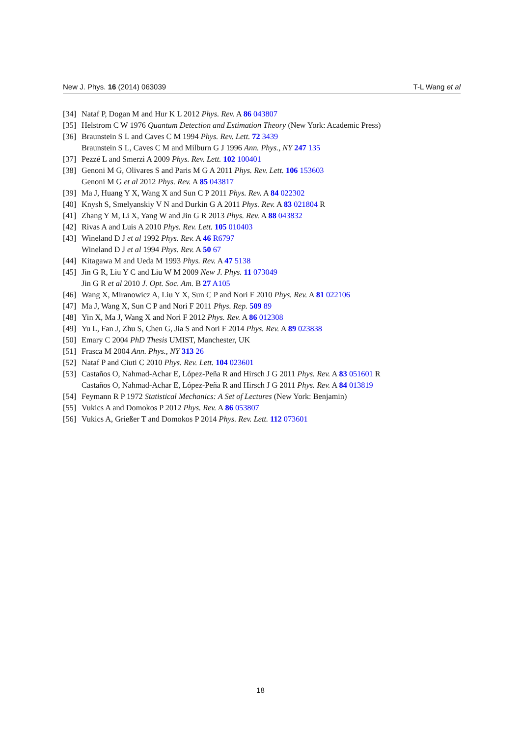New J. Phys. 16 (2014) 063039 T-L Wang et al
[34] Nataf P, Dogan M and Hur K L 2012 Phys. Rev. A 86 043807
[35] Helstrom C W 1976 Quantum Detection and Estimation Theory (New York: Academic Press)
[36] Braunstein S L and Caves C M 1994 Phys. Rev. Lett. 72 3439
Braunstein S L, Caves C M and Milburn G J 1996 Ann. Phys., NY 247 135
[37] Pezzé L and Smerzi A 2009 Phys. Rev. Lett. 102 100401
[38] Genoni M G, Olivares S and Paris M G A 2011 Phys. Rev. Lett. 106 153603
Genoni M G et al 2012 Phys. Rev. A 85 043817
[39] Ma J, Huang Y X, Wang X and Sun C P 2011 Phys. Rev. A 84 022302
[40] Knysh S, Smelyanskiy V N and Durkin G A 2011 Phys. Rev. A 83 021804 R
[41] Zhang Y M, Li X, Yang W and Jin G R 2013 Phys. Rev. A 88 043832
[42] Rivas A and Luis A 2010 Phys. Rev. Lett. 105 010403
[43] Wineland D J et al 1992 Phys. Rev. A 46 R6797
Wineland D J et al 1994 Phys. Rev. A 50 67
[44] Kitagawa M and Ueda M 1993 Phys. Rev. A 47 5138
[45] Jin G R, Liu Y C and Liu W M 2009 New J. Phys. 11 073049
Jin G R et al 2010 J. Opt. Soc. Am. B 27 A105
[46] Wang X, Miranowicz A, Liu Y X, Sun C P and Nori F 2010 Phys. Rev. A 81 022106
[47] Ma J, Wang X, Sun C P and Nori F 2011 Phys. Rep. 509 89
[48] Yin X, Ma J, Wang X and Nori F 2012 Phys. Rev. A 86 012308
[49] Yu L, Fan J, Zhu S, Chen G, Jia S and Nori F 2014 Phys. Rev. A 89 023838
[50] Emary C 2004 PhD Thesis UMIST, Manchester, UK
[51] Frasca M 2004 Ann. Phys., NY 313 26
[52] Nataf P and Ciuti C 2010 Phys. Rev. Lett. 104 023601
[53] Castaños O, Nahmad-Achar E, López-Peña R and Hirsch J G 2011 Phys. Rev. A 83 051601 R
Castaños O, Nahmad-Achar E, López-Peña R and Hirsch J G 2011 Phys. Rev. A 84 013819
[54] Feymann R P 1972 Statistical Mechanics: A Set of Lectures (New York: Benjamin)
[55] Vukics A and Domokos P 2012 Phys. Rev. A 86 053807
[56] Vukics A, Grießer T and Domokos P 2014 Phys. Rev. Lett. 112 073601
18